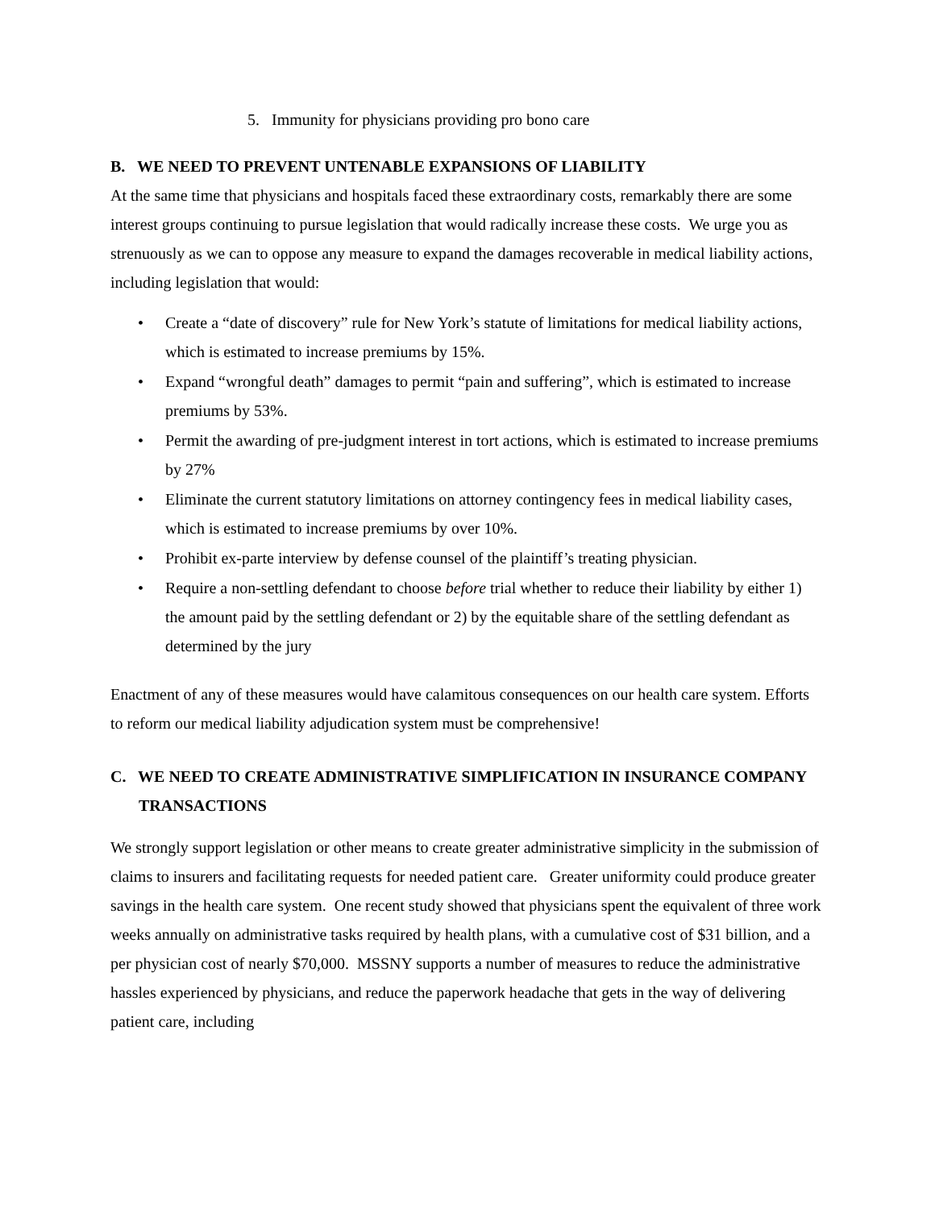5. Immunity for physicians providing pro bono care
B. WE NEED TO PREVENT UNTENABLE EXPANSIONS OF LIABILITY
At the same time that physicians and hospitals faced these extraordinary costs, remarkably there are some interest groups continuing to pursue legislation that would radically increase these costs. We urge you as strenuously as we can to oppose any measure to expand the damages recoverable in medical liability actions, including legislation that would:
• Create a “date of discovery” rule for New York’s statute of limitations for medical liability actions, which is estimated to increase premiums by 15%.
• Expand “wrongful death” damages to permit “pain and suffering”, which is estimated to increase premiums by 53%.
• Permit the awarding of pre-judgment interest in tort actions, which is estimated to increase premiums by 27%
• Eliminate the current statutory limitations on attorney contingency fees in medical liability cases, which is estimated to increase premiums by over 10%.
• Prohibit ex-parte interview by defense counsel of the plaintiff’s treating physician.
• Require a non-settling defendant to choose before trial whether to reduce their liability by either 1) the amount paid by the settling defendant or 2) by the equitable share of the settling defendant as determined by the jury
Enactment of any of these measures would have calamitous consequences on our health care system. Efforts to reform our medical liability adjudication system must be comprehensive!
C. WE NEED TO CREATE ADMINISTRATIVE SIMPLIFICATION IN INSURANCE COMPANY TRANSACTIONS
We strongly support legislation or other means to create greater administrative simplicity in the submission of claims to insurers and facilitating requests for needed patient care. Greater uniformity could produce greater savings in the health care system. One recent study showed that physicians spent the equivalent of three work weeks annually on administrative tasks required by health plans, with a cumulative cost of $31 billion, and a per physician cost of nearly $70,000. MSSNY supports a number of measures to reduce the administrative hassles experienced by physicians, and reduce the paperwork headache that gets in the way of delivering patient care, including